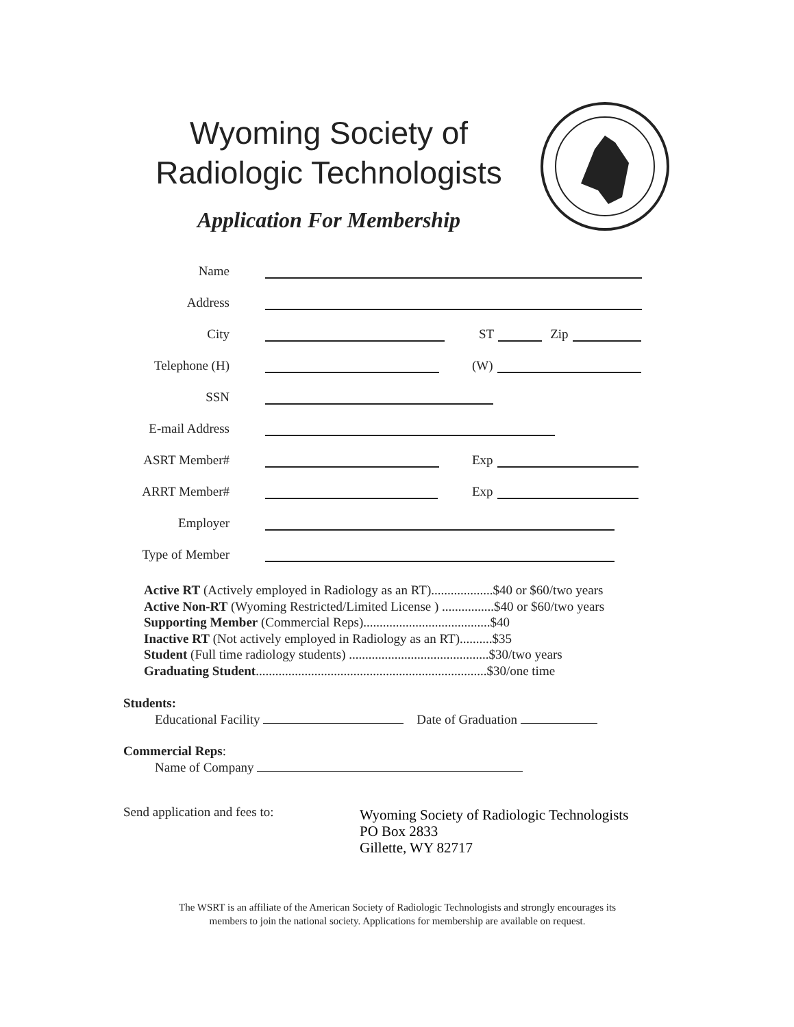Wyoming Society of
Radiologic Technologists
Application For Membership
Name
Address
City ST Zip
Telephone (H) (W)
SSN
E-mail Address
ASRT Member# Exp
ARRT Member# Exp
Employer
Type of Member
Active RT (Actively employed in Radiology as an RT)...................$40 or $60/two years
Active Non-RT (Wyoming Restricted/Limited License ) ................$40 or $60/two years
Supporting Member (Commercial Reps).......................................$40
Inactive RT (Not actively employed in Radiology as an RT)..........$35
Student (Full time radiology students) ...........................................$30/two years
Graduating Student.......................................................................$30/one time
Students:
Educational Facility Date of Graduation
Commercial Reps:
Name of Company
Send application and fees to:
Wyoming Society of Radiologic Technologists
PO Box 2833
Gillette, WY 82717
The WSRT is an affiliate of the American Society of Radiologic Technologists and strongly encourages its
members to join the national society. Applications for membership are available on request.